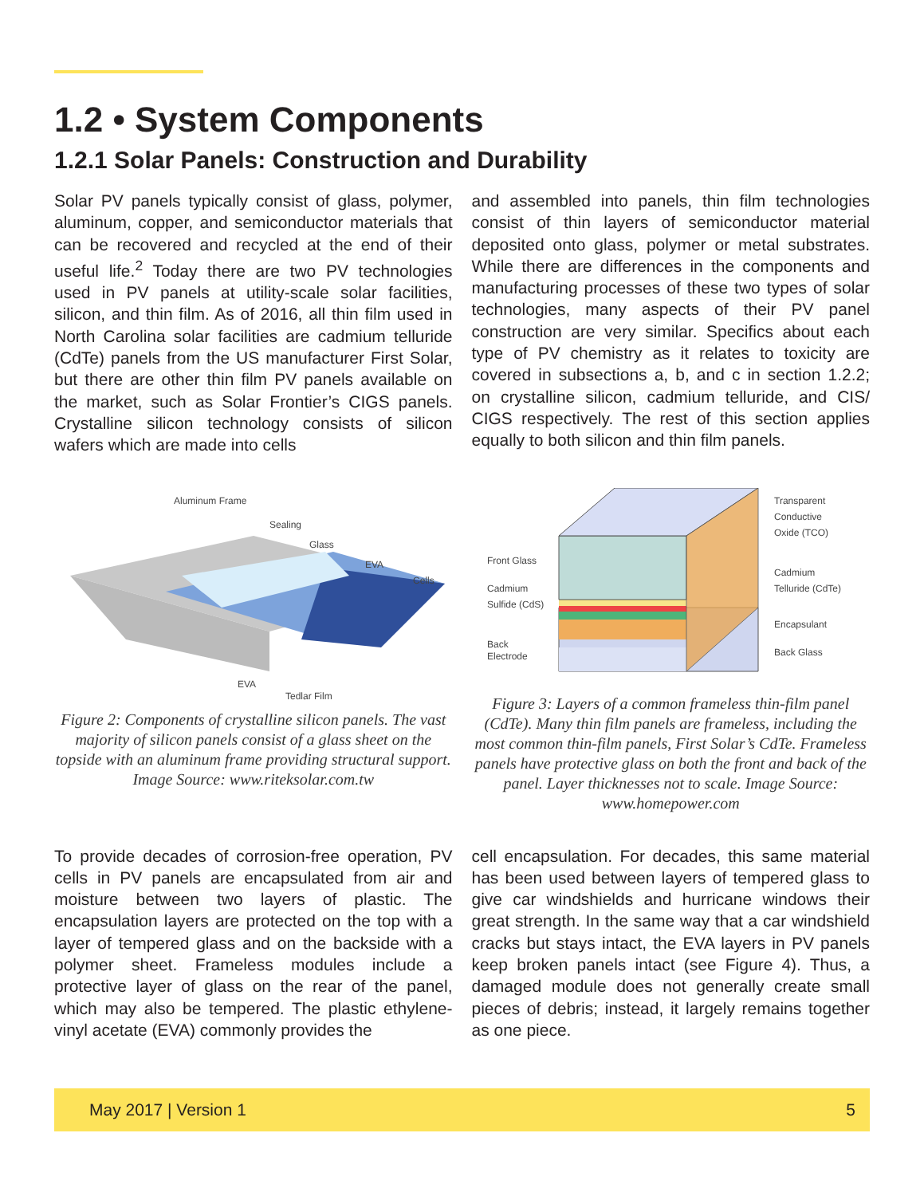1.2 • System Components
1.2.1 Solar Panels: Construction and Durability
Solar PV panels typically consist of glass, polymer, aluminum, copper, and semiconductor materials that can be recovered and recycled at the end of their useful life.<sup>2</sup> Today there are two PV technologies used in PV panels at utility-scale solar facilities, silicon, and thin film. As of 2016, all thin film used in North Carolina solar facilities are cadmium telluride (CdTe) panels from the US manufacturer First Solar, but there are other thin film PV panels available on the market, such as Solar Frontier’s CIGS panels. Crystalline silicon technology consists of silicon wafers which are made into cells
and assembled into panels, thin film technologies consist of thin layers of semiconductor material deposited onto glass, polymer or metal substrates. While there are differences in the components and manufacturing processes of these two types of solar technologies, many aspects of their PV panel construction are very similar. Specifics about each type of PV chemistry as it relates to toxicity are covered in subsections a, b, and c in section 1.2.2; on crystalline silicon, cadmium telluride, and CIS/ CIGS respectively. The rest of this section applies equally to both silicon and thin film panels.
Aluminum Frame
Sealing
Glass
EVA
Cells
EVA
Tedlar Film
Figure 2: Components of crystalline silicon panels. The vast majority of silicon panels consist of a glass sheet on the topside with an aluminum frame providing structural support. Image Source: www.riteksolar.com.tw
Front Glass
Cadmium
Sulfide (CdS)
Back
Electrode
Transparent
Conductive
Oxide (TCO)
Cadmium
Telluride (CdTe)
Encapsulant
Back Glass
Figure 3: Layers of a common frameless thin-film panel (CdTe). Many thin film panels are frameless, including the most common thin-film panels, First Solar’s CdTe. Frameless panels have protective glass on both the front and back of the panel. Layer thicknesses not to scale. Image Source: www.homepower.com
To provide decades of corrosion-free operation, PV cells in PV panels are encapsulated from air and moisture between two layers of plastic. The encapsulation layers are protected on the top with a layer of tempered glass and on the backside with a polymer sheet. Frameless modules include a protective layer of glass on the rear of the panel, which may also be tempered. The plastic ethylene-vinyl acetate (EVA) commonly provides the
cell encapsulation. For decades, this same material has been used between layers of tempered glass to give car windshields and hurricane windows their great strength. In the same way that a car windshield cracks but stays intact, the EVA layers in PV panels keep broken panels intact (see Figure 4). Thus, a damaged module does not generally create small pieces of debris; instead, it largely remains together as one piece.
May 2017 | Version 1 5